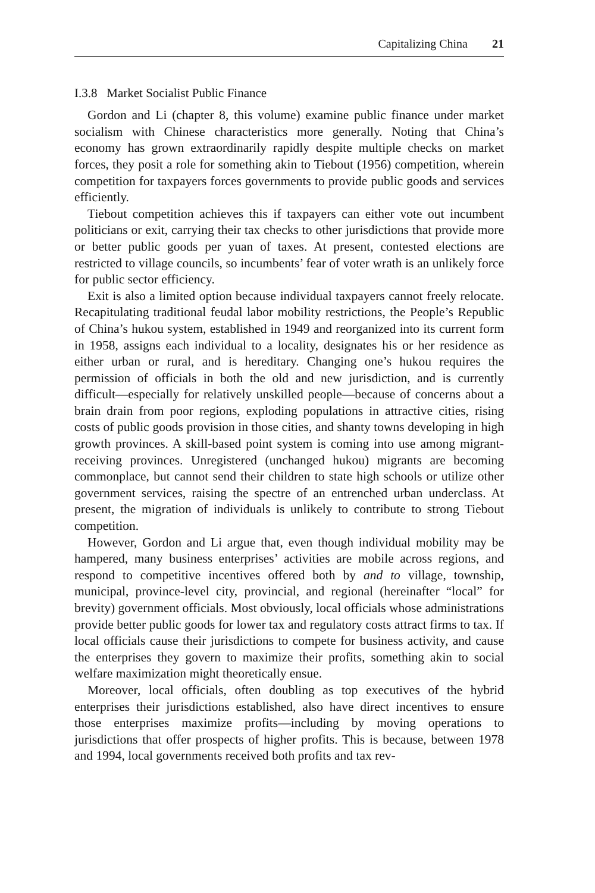Capitalizing China 21
I.3.8 Market Socialist Public Finance
Gordon and Li (chapter 8, this volume) examine public finance under market socialism with Chinese characteristics more generally. Noting that China’s economy has grown extraordinarily rapidly despite multiple checks on market forces, they posit a role for something akin to Tiebout (1956) competition, wherein competition for taxpayers forces governments to provide public goods and services efficiently.
Tiebout competition achieves this if taxpayers can either vote out incumbent politicians or exit, carrying their tax checks to other jurisdictions that provide more or better public goods per yuan of taxes. At present, contested elections are restricted to village councils, so incumbents’ fear of voter wrath is an unlikely force for public sector efficiency.
Exit is also a limited option because individual taxpayers cannot freely relocate. Recapitulating traditional feudal labor mobility restrictions, the People’s Republic of China’s hukou system, established in 1949 and reorganized into its current form in 1958, assigns each individual to a locality, designates his or her residence as either urban or rural, and is hereditary. Changing one’s hukou requires the permission of officials in both the old and new jurisdiction, and is currently difficult—especially for relatively unskilled people—because of concerns about a brain drain from poor regions, exploding populations in attractive cities, rising costs of public goods provision in those cities, and shanty towns developing in high growth provinces. A skill-based point system is coming into use among migrant-receiving provinces. Unregistered (unchanged hukou) migrants are becoming commonplace, but cannot send their children to state high schools or utilize other government services, raising the spectre of an entrenched urban underclass. At present, the migration of individuals is unlikely to contribute to strong Tiebout competition.
However, Gordon and Li argue that, even though individual mobility may be hampered, many business enterprises’ activities are mobile across regions, and respond to competitive incentives offered both by and to village, township, municipal, province-level city, provincial, and regional (hereinafter “local” for brevity) government officials. Most obviously, local officials whose administrations provide better public goods for lower tax and regulatory costs attract firms to tax. If local officials cause their jurisdictions to compete for business activity, and cause the enterprises they govern to maximize their profits, something akin to social welfare maximization might theoretically ensue.
Moreover, local officials, often doubling as top executives of the hybrid enterprises their jurisdictions established, also have direct incentives to ensure those enterprises maximize profits—including by moving operations to jurisdictions that offer prospects of higher profits. This is because, between 1978 and 1994, local governments received both profits and tax rev-